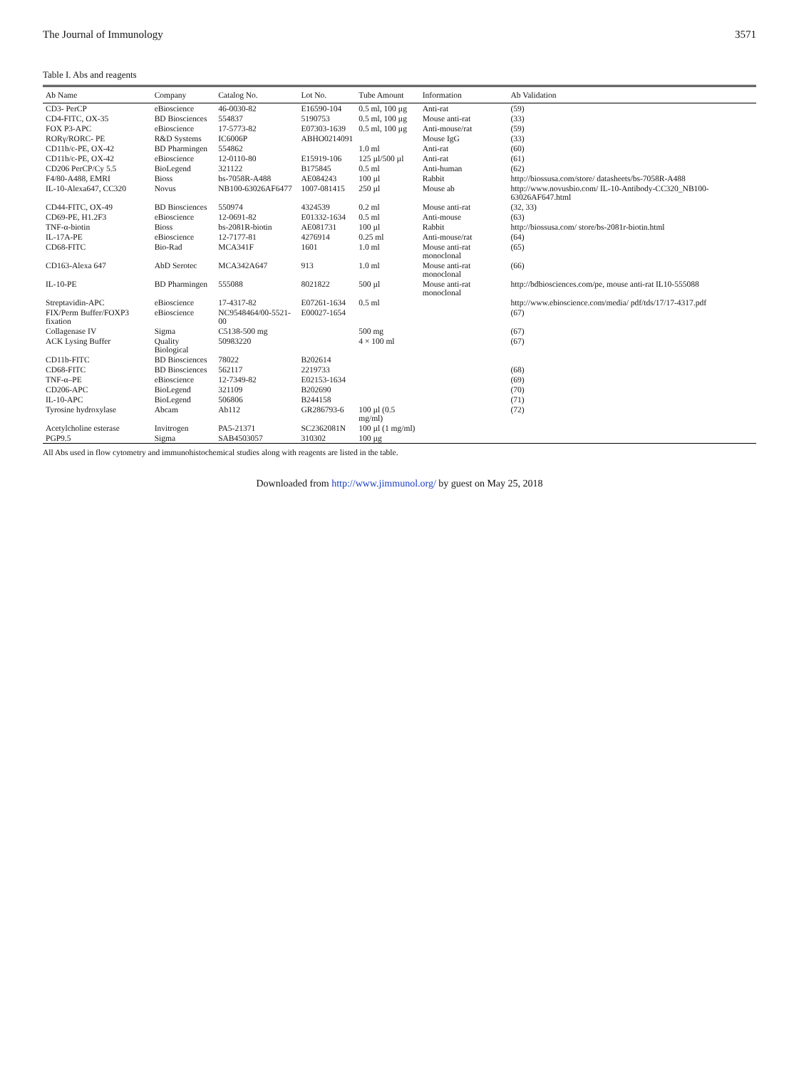The Journal of Immunology 3571
Table I. Abs and reagents
| Ab Name | Company | Catalog No. | Lot No. | Tube Amount | Information | Ab Validation |
| --- | --- | --- | --- | --- | --- | --- |
| CD3- PerCP | eBioscience | 46-0030-82 | E16590-104 | 0.5 ml, 100 µg | Anti-rat | (59) |
| CD4-FITC, OX-35 | BD Biosciences | 554837 | 5190753 | 0.5 ml, 100 µg | Mouse anti-rat | (33) |
| FOX P3-APC | eBioscience | 17-5773-82 | E07303-1639 | 0.5 ml, 100 µg | Anti-mouse/rat | (59) |
| RORγ/RORC- PE | R&D Systems | IC6006P | ABHO0214091 | | Mouse IgG | (33) |
| CD11b/c-PE, OX-42 | BD Pharmingen | 554862 | | 1.0 ml | Anti-rat | (60) |
| CD11b/c-PE, OX-42 | eBioscience | 12-0110-80 | E15919-106 | 125 µl/500 µl | Anti-rat | (61) |
| CD206 PerCP/Cy 5.5 | BioLegend | 321122 | B175845 | 0.5 ml | Anti-human | (62) |
| F4/80-A488, EMRI | Bioss | bs-7058R-A488 | AE084243 | 100 µl | Rabbit | http://biossusa.com/store/ datasheets/bs-7058R-A488 |
| IL-10-Alexa647, CC320 | Novus | NB100-63026AF6477 | 1007-081415 | 250 µl | Mouse ab | http://www.novusbio.com/ IL-10-Antibody-CC320_NB100- 63026AF647.html |
| CD44-FITC, OX-49 | BD Biosciences | 550974 | 4324539 | 0.2 ml | Mouse anti-rat | (32, 33) |
| CD69-PE, H1.2F3 | eBioscience | 12-0691-82 | E01332-1634 | 0.5 ml | Anti-mouse | (63) |
| TNF-α-biotin | Bioss | bs-2081R-biotin | AE081731 | 100 µl | Rabbit | http://biossusa.com/ store/bs-2081r-biotin.html |
| IL-17A-PE | eBioscience | 12-7177-81 | 4276914 | 0.25 ml | Anti-mouse/rat | (64) |
| CD68-FITC | Bio-Rad | MCA341F | 1601 | 1.0 ml | Mouse anti-rat monoclonal | (65) |
| CD163-Alexa 647 | AbD Serotec | MCA342A647 | 913 | 1.0 ml | Mouse anti-rat monoclonal | (66) |
| IL-10-PE | BD Pharmingen | 555088 | 8021822 | 500 µl | Mouse anti-rat monoclonal | http://bdbiosciences.com/pe, mouse anti-rat IL10-555088 |
| Streptavidin-APC | eBioscience | 17-4317-82 | E07261-1634 | 0.5 ml | | http://www.ebioscience.com/media/ pdf/tds/17/17-4317.pdf |
| FIX/Perm Buffer/FOXP3 fixation | eBioscience | NC9548464/00-5521-00 | E00027-1654 | | | (67) |
| Collagenase IV | Sigma | C5138-500 mg | | 500 mg | | (67) |
| ACK Lysing Buffer | Quality Biological | 50983220 | | 4 × 100 ml | | (67) |
| CD11b-FITC | BD Biosciences | 78022 | B202614 | | | |
| CD68-FITC | BD Biosciences | 562117 | 2219733 | | | (68) |
| TNF-α–PE | eBioscience | 12-7349-82 | E02153-1634 | | | (69) |
| CD206-APC | BioLegend | 321109 | B202690 | | | (70) |
| IL-10-APC | BioLegend | 506806 | B244158 | | | (71) |
| Tyrosine hydroxylase | Abcam | Ab112 | GR286793-6 | 100 µl (0.5 mg/ml) | | (72) |
| Acetylcholine esterase | Invitrogen | PA5-21371 | SC2362081N | 100 µl (1 mg/ml) | | |
| PGP9.5 | Sigma | SAB4503057 | 310302 | 100 µg | | |
All Abs used in flow cytometry and immunohistochemical studies along with reagents are listed in the table.
Downloaded from http://www.jimmunol.org/ by guest on May 25, 2018